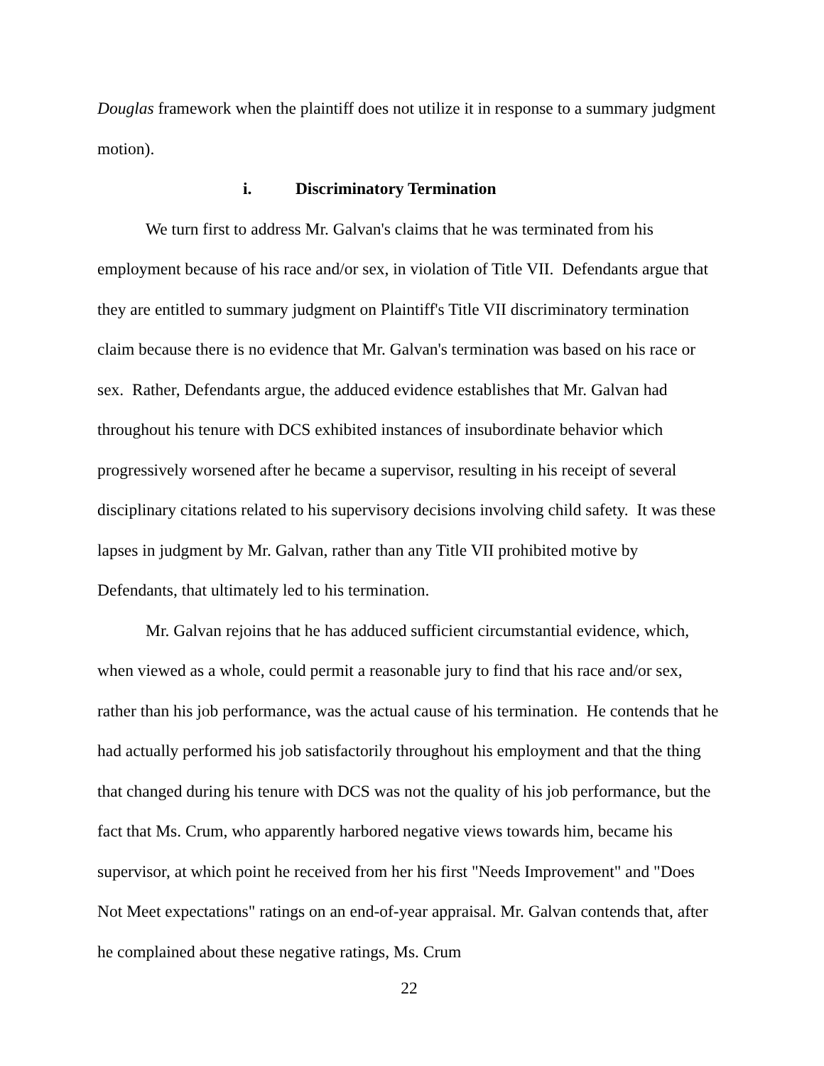Douglas framework when the plaintiff does not utilize it in response to a summary judgment motion).
i. Discriminatory Termination
We turn first to address Mr. Galvan's claims that he was terminated from his employment because of his race and/or sex, in violation of Title VII. Defendants argue that they are entitled to summary judgment on Plaintiff's Title VII discriminatory termination claim because there is no evidence that Mr. Galvan's termination was based on his race or sex. Rather, Defendants argue, the adduced evidence establishes that Mr. Galvan had throughout his tenure with DCS exhibited instances of insubordinate behavior which progressively worsened after he became a supervisor, resulting in his receipt of several disciplinary citations related to his supervisory decisions involving child safety. It was these lapses in judgment by Mr. Galvan, rather than any Title VII prohibited motive by Defendants, that ultimately led to his termination.
Mr. Galvan rejoins that he has adduced sufficient circumstantial evidence, which, when viewed as a whole, could permit a reasonable jury to find that his race and/or sex, rather than his job performance, was the actual cause of his termination. He contends that he had actually performed his job satisfactorily throughout his employment and that the thing that changed during his tenure with DCS was not the quality of his job performance, but the fact that Ms. Crum, who apparently harbored negative views towards him, became his supervisor, at which point he received from her his first "Needs Improvement" and "Does Not Meet expectations" ratings on an end-of-year appraisal. Mr. Galvan contends that, after he complained about these negative ratings, Ms. Crum
22